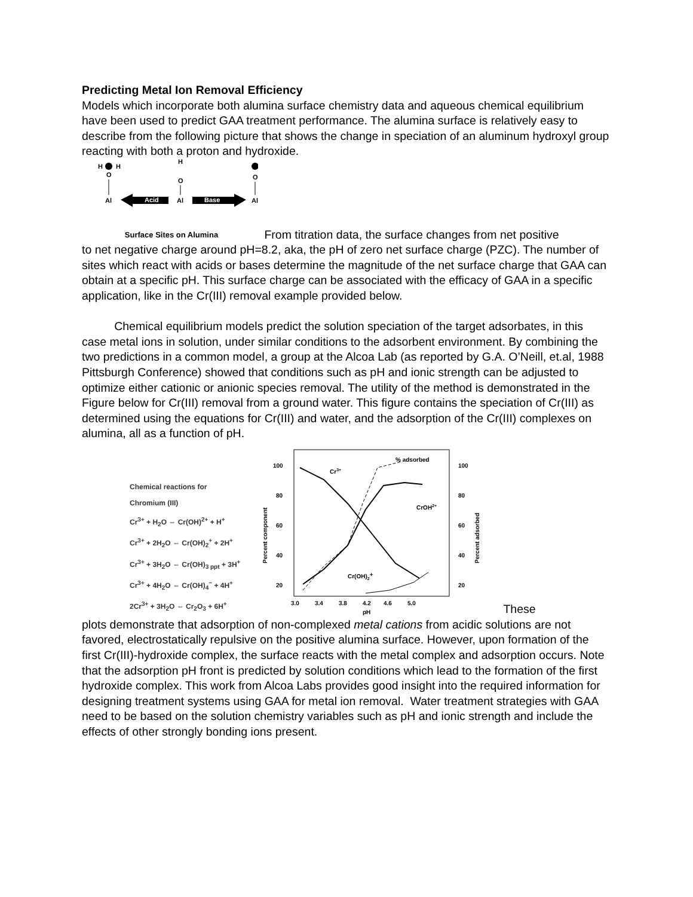Predicting Metal Ion Removal Efficiency
Models which incorporate both alumina surface chemistry data and aqueous chemical equilibrium have been used to predict GAA treatment performance. The alumina surface is relatively easy to describe from the following picture that shows the change in speciation of an aluminum hydroxyl group reacting with both a proton and hydroxide.
H
H
O
Al
H
O
Al
O
Al
Acid
Base
Surface Sites on Alumina
From titration data, the surface changes from net positive
to net negative charge around pH=8.2, aka, the pH of zero net surface charge (PZC). The number of sites which react with acids or bases determine the magnitude of the net surface charge that GAA can obtain at a specific pH. This surface charge can be associated with the efficacy of GAA in a specific application, like in the Cr(III) removal example provided below.
Chemical equilibrium models predict the solution speciation of the target adsorbates, in this case metal ions in solution, under similar conditions to the adsorbent environment. By combining the two predictions in a common model, a group at the Alcoa Lab (as reported by G.A. O’Neill, et.al, 1988 Pittsburgh Conference) showed that conditions such as pH and ionic strength can be adjusted to optimize either cationic or anionic species removal. The utility of the method is demonstrated in the Figure below for Cr(III) removal from a ground water. This figure contains the speciation of Cr(III) as determined using the equations for Cr(III) and water, and the adsorption of the Cr(III) complexes on alumina, all as a function of pH.
Chemical reactions for
Chromium (III)
Cr<sup>3+</sup> + H<sub>2</sub>O ⇔ Cr(OH)<sup>2+</sup> + H<sup>+</sup>
Cr<sup>3+</sup> + 2H<sub>2</sub>O ⇔ Cr(OH)<sub>2</sub><sup>+</sup> + 2H<sup>+</sup>
Cr<sup>3+</sup> + 3H<sub>2</sub>O ⇔ Cr(OH)<sub>3 ppt</sub> + 3H<sup>+</sup>
Cr<sup>3+</sup> + 4H<sub>2</sub>O ⇔ Cr(OH)<sub>4</sub><sup>−</sup> + 4H<sup>+</sup>
2Cr<sup>3+</sup> + 3H<sub>2</sub>O ⇔ Cr<sub>2</sub>O<sub>3</sub> + 6H<sup>+</sup>
100
80
60
40
20
100
80
60
40
20
3.0
3.4
3.8
4.2
4.6
5.0
pH
Cr3+
% adsorbed
CrOH2+
Cr(OH)2+
Percent component
Percent adsorbed
These
plots demonstrate that adsorption of non-complexed metal cations from acidic solutions are not favored, electrostatically repulsive on the positive alumina surface. However, upon formation of the first Cr(III)-hydroxide complex, the surface reacts with the metal complex and adsorption occurs. Note that the adsorption pH front is predicted by solution conditions which lead to the formation of the first hydroxide complex. This work from Alcoa Labs provides good insight into the required information for designing treatment systems using GAA for metal ion removal. Water treatment strategies with GAA need to be based on the solution chemistry variables such as pH and ionic strength and include the effects of other strongly bonding ions present.